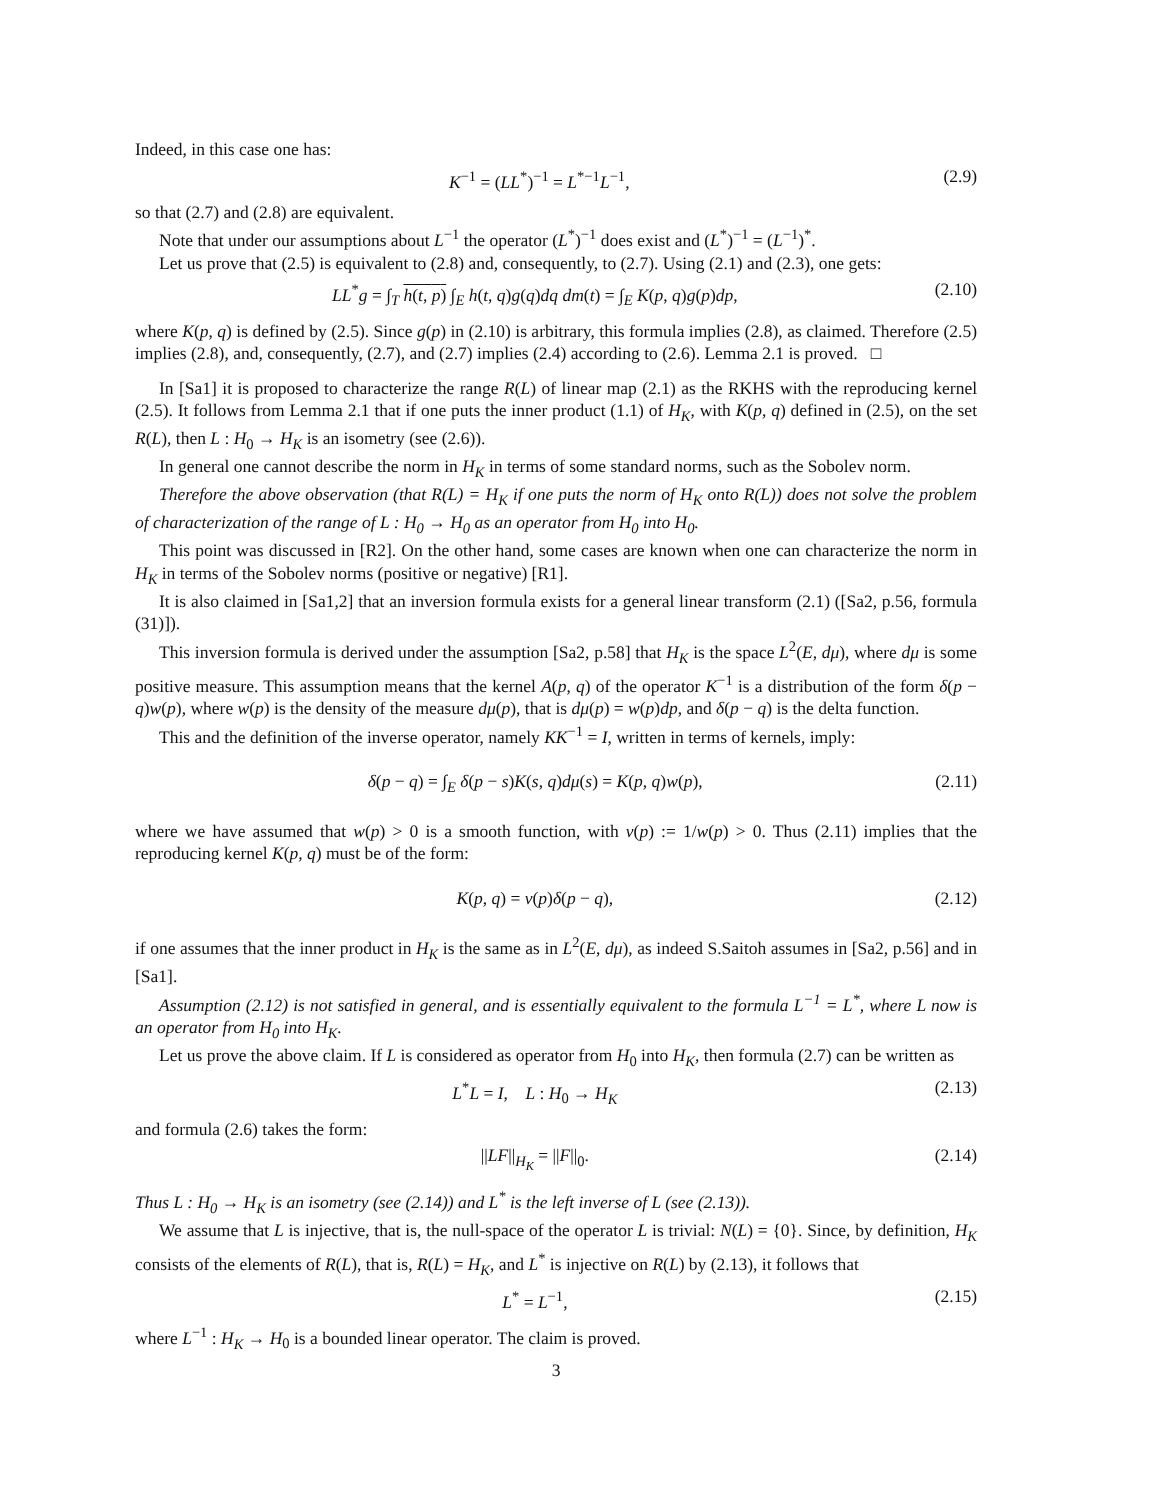Indeed, in this case one has:
K<sup>−1</sup> = (LL<sup>*</sup>)<sup>−1</sup> = L<sup>*−1</sup>L<sup>−1</sup>, (2.9)
so that (2.7) and (2.8) are equivalent.
Note that under our assumptions about L<sup>−1</sup> the operator (L<sup>*</sup>)<sup>−1</sup> does exist and (L<sup>*</sup>)<sup>−1</sup> = (L<sup>−1</sup>)<sup>*</sup>.
Let us prove that (2.5) is equivalent to (2.8) and, consequently, to (2.7). Using (2.1) and (2.3), one gets:
LL<sup>*</sup>g = ∫<sub>T</sub> h(t, p) ∫<sub>E</sub> h(t, q)g(q)dq dm(t) = ∫<sub>E</sub> K(p, q)g(p)dp, (2.10)
where K(p, q) is defined by (2.5). Since g(p) in (2.10) is arbitrary, this formula implies (2.8), as claimed. Therefore (2.5) implies (2.8), and, consequently, (2.7), and (2.7) implies (2.4) according to (2.6). Lemma 2.1 is proved. □
In [Sa1] it is proposed to characterize the range R(L) of linear map (2.1) as the RKHS with the reproducing kernel (2.5). It follows from Lemma 2.1 that if one puts the inner product (1.1) of H<sub>K</sub>, with K(p, q) defined in (2.5), on the set R(L), then L : H<sub>0</sub> → H<sub>K</sub> is an isometry (see (2.6)).
In general one cannot describe the norm in H<sub>K</sub> in terms of some standard norms, such as the Sobolev norm.
Therefore the above observation (that R(L) = H<sub>K</sub> if one puts the norm of H<sub>K</sub> onto R(L)) does not solve the problem of characterization of the range of L : H<sub>0</sub> → H<sub>0</sub> as an operator from H<sub>0</sub> into H<sub>0</sub>.
This point was discussed in [R2]. On the other hand, some cases are known when one can characterize the norm in H<sub>K</sub> in terms of the Sobolev norms (positive or negative) [R1].
It is also claimed in [Sa1,2] that an inversion formula exists for a general linear transform (2.1) ([Sa2, p.56, formula (31)]).
This inversion formula is derived under the assumption [Sa2, p.58] that H<sub>K</sub> is the space L<sup>2</sup>(E, dμ), where dμ is some positive measure. This assumption means that the kernel A(p, q) of the operator K<sup>−1</sup> is a distribution of the form δ(p − q)w(p), where w(p) is the density of the measure dμ(p), that is dμ(p) = w(p)dp, and δ(p − q) is the delta function.
This and the definition of the inverse operator, namely KK<sup>−1</sup> = I, written in terms of kernels, imply:
δ(p − q) = ∫<sub>E</sub> δ(p − s)K(s, q)dμ(s) = K(p, q)w(p), (2.11)
where we have assumed that w(p) > 0 is a smooth function, with v(p) := 1/w(p) > 0. Thus (2.11) implies that the reproducing kernel K(p, q) must be of the form:
K(p, q) = v(p)δ(p − q), (2.12)
if one assumes that the inner product in H<sub>K</sub> is the same as in L<sup>2</sup>(E, dμ), as indeed S.Saitoh assumes in [Sa2, p.56] and in [Sa1].
Assumption (2.12) is not satisfied in general, and is essentially equivalent to the formula L<sup>−1</sup> = L<sup>*</sup>, where L now is an operator from H<sub>0</sub> into H<sub>K</sub>.
Let us prove the above claim. If L is considered as operator from H<sub>0</sub> into H<sub>K</sub>, then formula (2.7) can be written as
L<sup>*</sup>L = I, L : H<sub>0</sub> → H<sub>K</sub> (2.13)
and formula (2.6) takes the form:
||LF||<sub>H<sub>K</sub></sub> = ||F||<sub>0</sub>. (2.14)
Thus L : H<sub>0</sub> → H<sub>K</sub> is an isometry (see (2.14)) and L<sup>*</sup> is the left inverse of L (see (2.13)).
We assume that L is injective, that is, the null-space of the operator L is trivial: N(L) = {0}. Since, by definition, H<sub>K</sub> consists of the elements of R(L), that is, R(L) = H<sub>K</sub>, and L<sup>*</sup> is injective on R(L) by (2.13), it follows that
L<sup>*</sup> = L<sup>−1</sup>, (2.15)
where L<sup>−1</sup> : H<sub>K</sub> → H<sub>0</sub> is a bounded linear operator. The claim is proved.
3